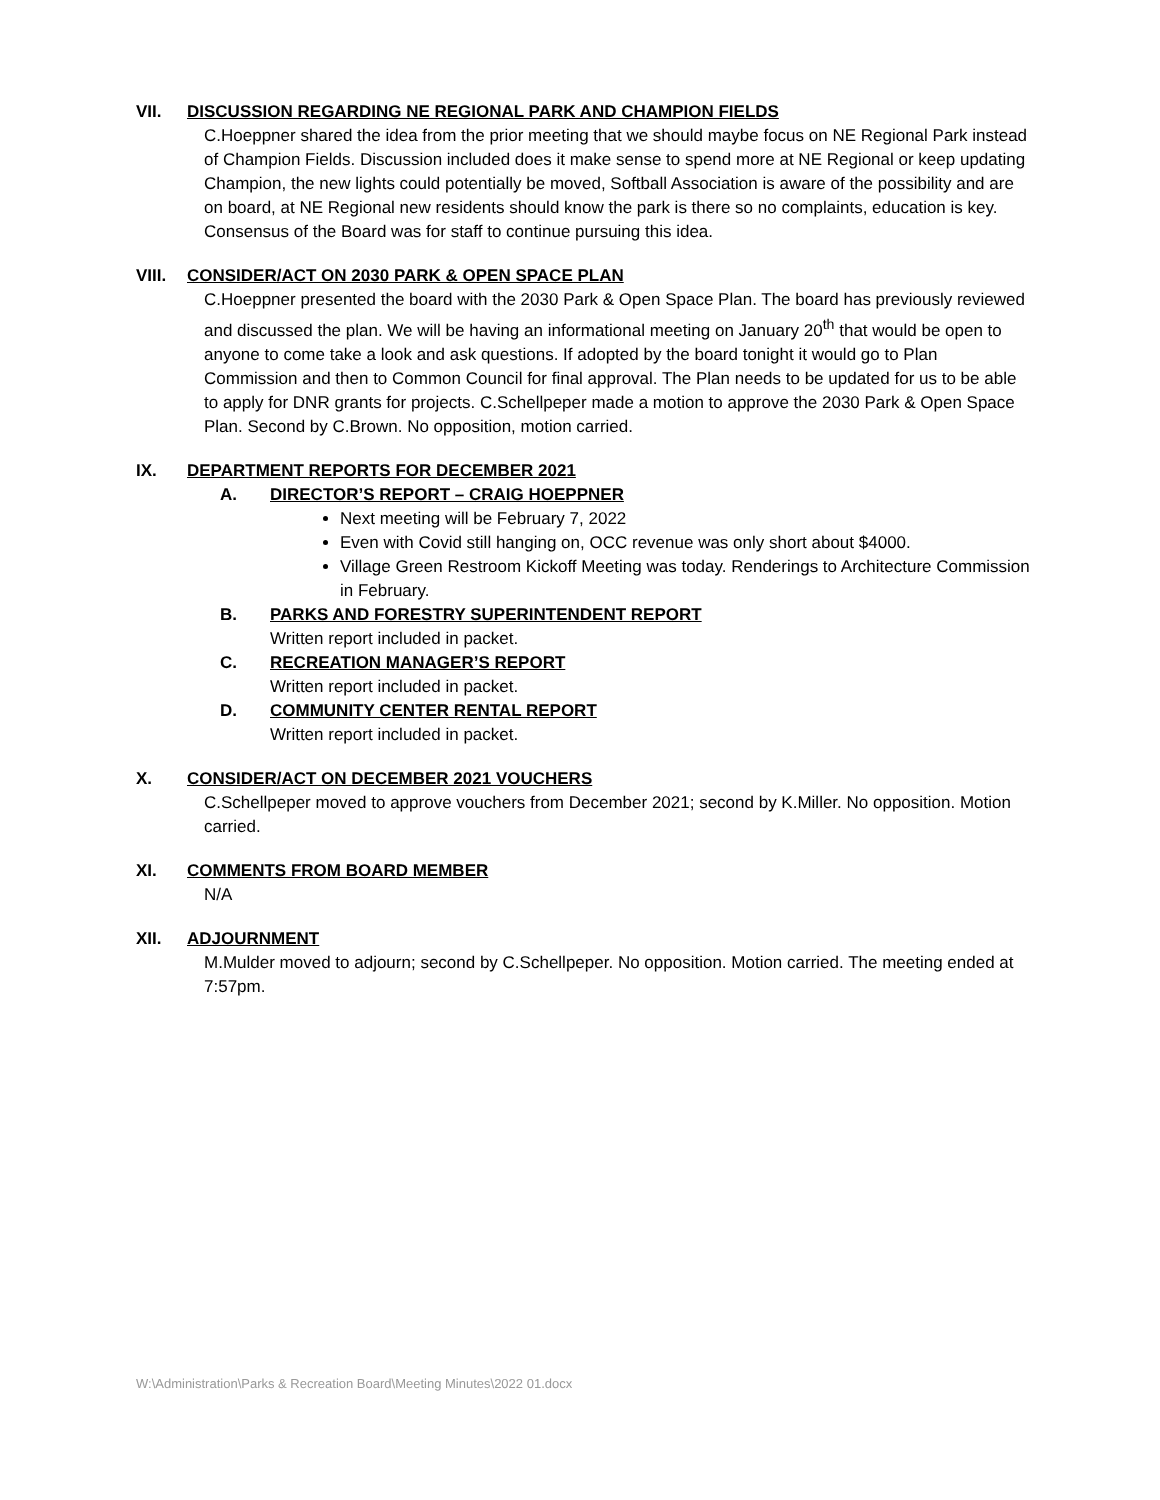VII. DISCUSSION REGARDING NE REGIONAL PARK AND CHAMPION FIELDS
C.Hoeppner shared the idea from the prior meeting that we should maybe focus on NE Regional Park instead of Champion Fields. Discussion included does it make sense to spend more at NE Regional or keep updating Champion, the new lights could potentially be moved, Softball Association is aware of the possibility and are on board, at NE Regional new residents should know the park is there so no complaints, education is key. Consensus of the Board was for staff to continue pursuing this idea.
VIII. CONSIDER/ACT ON 2030 PARK & OPEN SPACE PLAN
C.Hoeppner presented the board with the 2030 Park & Open Space Plan. The board has previously reviewed and discussed the plan. We will be having an informational meeting on January 20<sup>th</sup> that would be open to anyone to come take a look and ask questions. If adopted by the board tonight it would go to Plan Commission and then to Common Council for final approval. The Plan needs to be updated for us to be able to apply for DNR grants for projects. C.Schellpeper made a motion to approve the 2030 Park & Open Space Plan. Second by C.Brown. No opposition, motion carried.
IX. DEPARTMENT REPORTS FOR DECEMBER 2021
A. DIRECTOR’S REPORT – CRAIG HOEPPNER
Next meeting will be February 7, 2022
Even with Covid still hanging on, OCC revenue was only short about $4000.
Village Green Restroom Kickoff Meeting was today. Renderings to Architecture Commission in February.
B. PARKS AND FORESTRY SUPERINTENDENT REPORT
Written report included in packet.
C. RECREATION MANAGER’S REPORT
Written report included in packet.
D. COMMUNITY CENTER RENTAL REPORT
Written report included in packet.
X. CONSIDER/ACT ON DECEMBER 2021 VOUCHERS
C.Schellpeper moved to approve vouchers from December 2021; second by K.Miller. No opposition. Motion carried.
XI. COMMENTS FROM BOARD MEMBER
N/A
XII. ADJOURNMENT
M.Mulder moved to adjourn; second by C.Schellpeper. No opposition. Motion carried. The meeting ended at 7:57pm.
W:\Administration\Parks & Recreation Board\Meeting Minutes\2022 01.docx